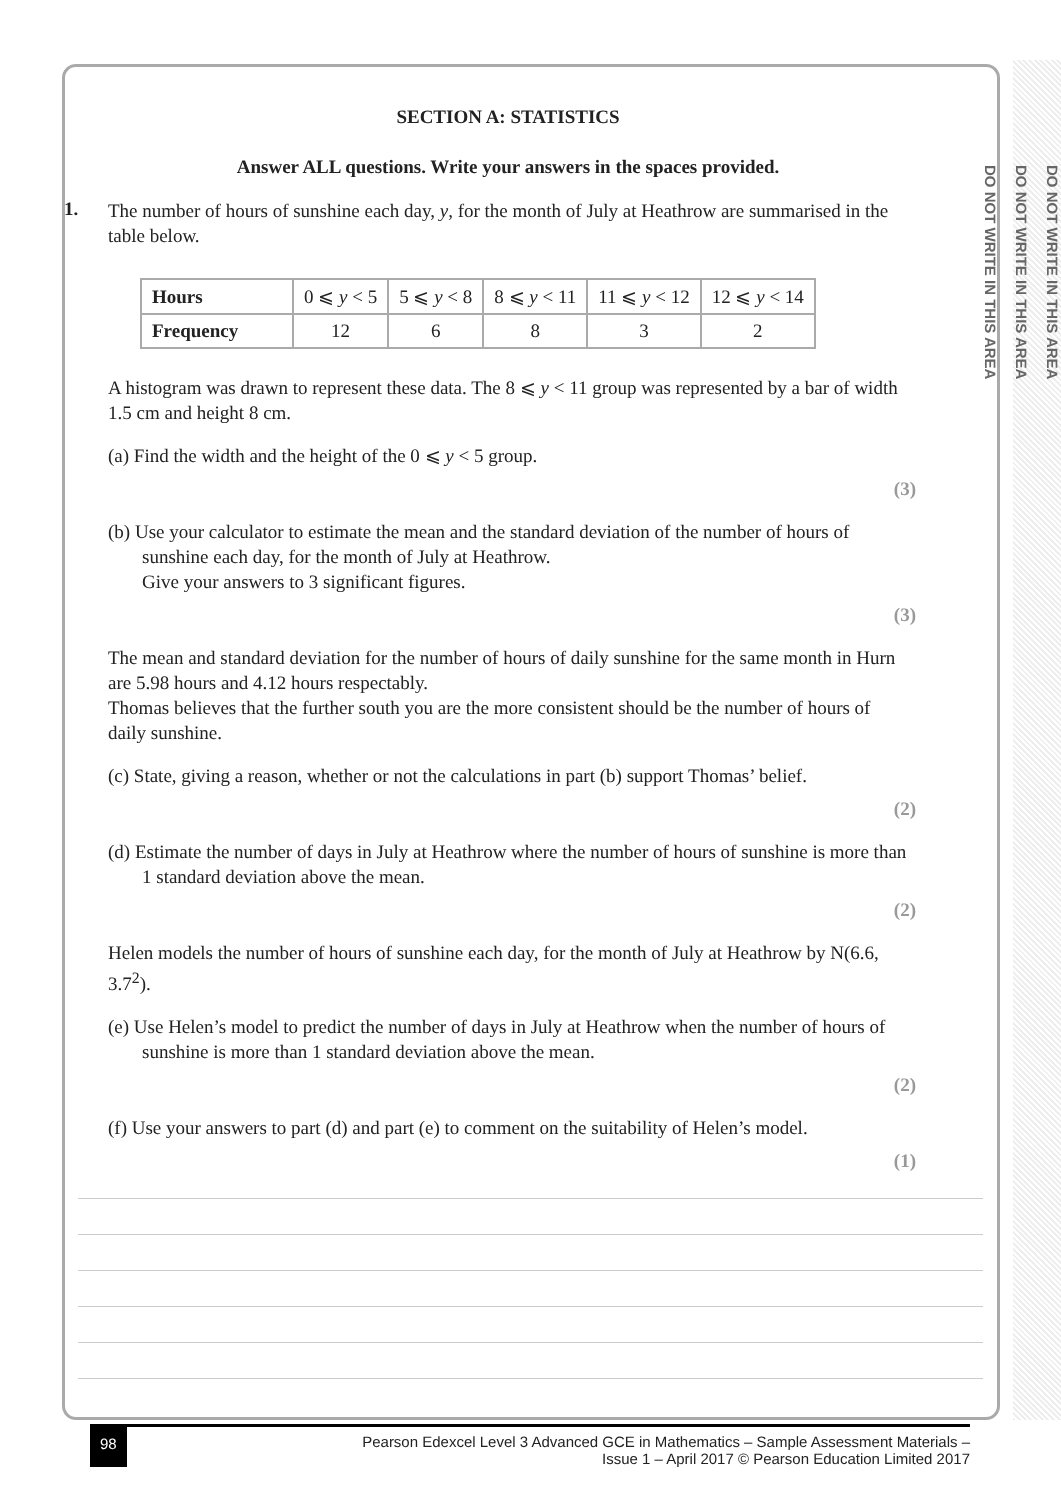DO NOT WRITE IN THIS AREA
DO NOT WRITE IN THIS AREA
DO NOT WRITE IN THIS AREA
SECTION A: STATISTICS
Answer ALL questions. Write your answers in the spaces provided.
1.
The number of hours of sunshine each day, y, for the month of July at Heathrow are summarised in the table below.
| Hours | 0 ⩽ y < 5 | 5 ⩽ y < 8 | 8 ⩽ y < 11 | 11 ⩽ y < 12 | 12 ⩽ y < 14 |
| Frequency | 12 | 6 | 8 | 3 | 2 |
A histogram was drawn to represent these data. The 8 ⩽ y < 11 group was represented by a bar of width 1.5 cm and height 8 cm.
(a) Find the width and the height of the 0 ⩽ y < 5 group.
(3)
(b) Use your calculator to estimate the mean and the standard deviation of the number of hours of sunshine each day, for the month of July at Heathrow.
Give your answers to 3 significant figures.
(3)
The mean and standard deviation for the number of hours of daily sunshine for the same month in Hurn are 5.98 hours and 4.12 hours respectably.
Thomas believes that the further south you are the more consistent should be the number of hours of daily sunshine.
(c) State, giving a reason, whether or not the calculations in part (b) support Thomas’ belief.
(2)
(d) Estimate the number of days in July at Heathrow where the number of hours of sunshine is more than 1 standard deviation above the mean.
(2)
Helen models the number of hours of sunshine each day, for the month of July at Heathrow by N(6.6, 3.7<sup>2</sup>).
(e) Use Helen’s model to predict the number of days in July at Heathrow when the number of hours of sunshine is more than 1 standard deviation above the mean.
(2)
(f) Use your answers to part (d) and part (e) to comment on the suitability of Helen’s model.
(1)
98 Pearson Edexcel Level 3 Advanced GCE in Mathematics – Sample Assessment Materials –
Issue 1 – April 2017 © Pearson Education Limited 2017